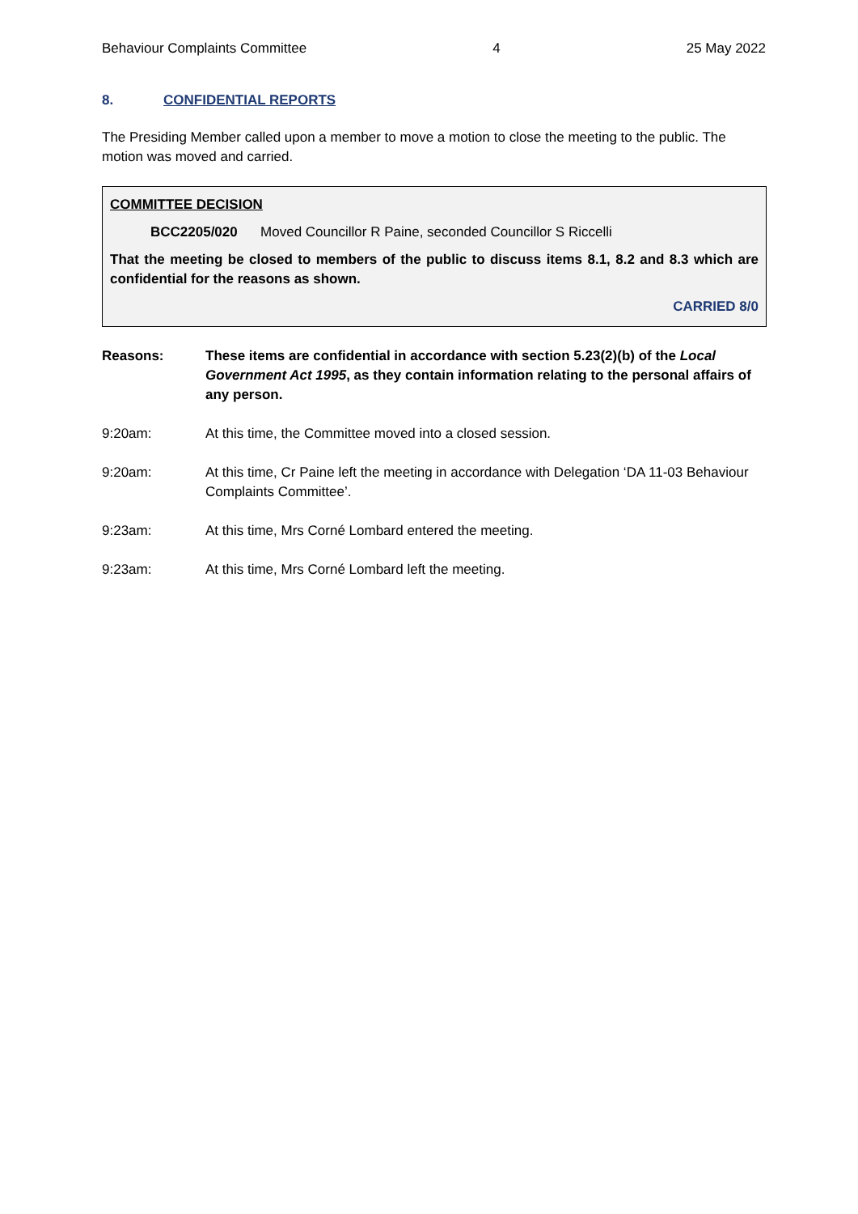Behaviour Complaints Committee 4 25 May 2022
8. CONFIDENTIAL REPORTS
The Presiding Member called upon a member to move a motion to close the meeting to the public. The motion was moved and carried.
COMMITTEE DECISION
BCC2205/020 Moved Councillor R Paine, seconded Councillor S Riccelli
That the meeting be closed to members of the public to discuss items 8.1, 8.2 and 8.3 which are confidential for the reasons as shown.
CARRIED 8/0
Reasons: These items are confidential in accordance with section 5.23(2)(b) of the Local Government Act 1995, as they contain information relating to the personal affairs of any person.
9:20am: At this time, the Committee moved into a closed session.
9:20am: At this time, Cr Paine left the meeting in accordance with Delegation ‘DA 11-03 Behaviour Complaints Committee’.
9:23am: At this time, Mrs Corné Lombard entered the meeting.
9:23am: At this time, Mrs Corné Lombard left the meeting.